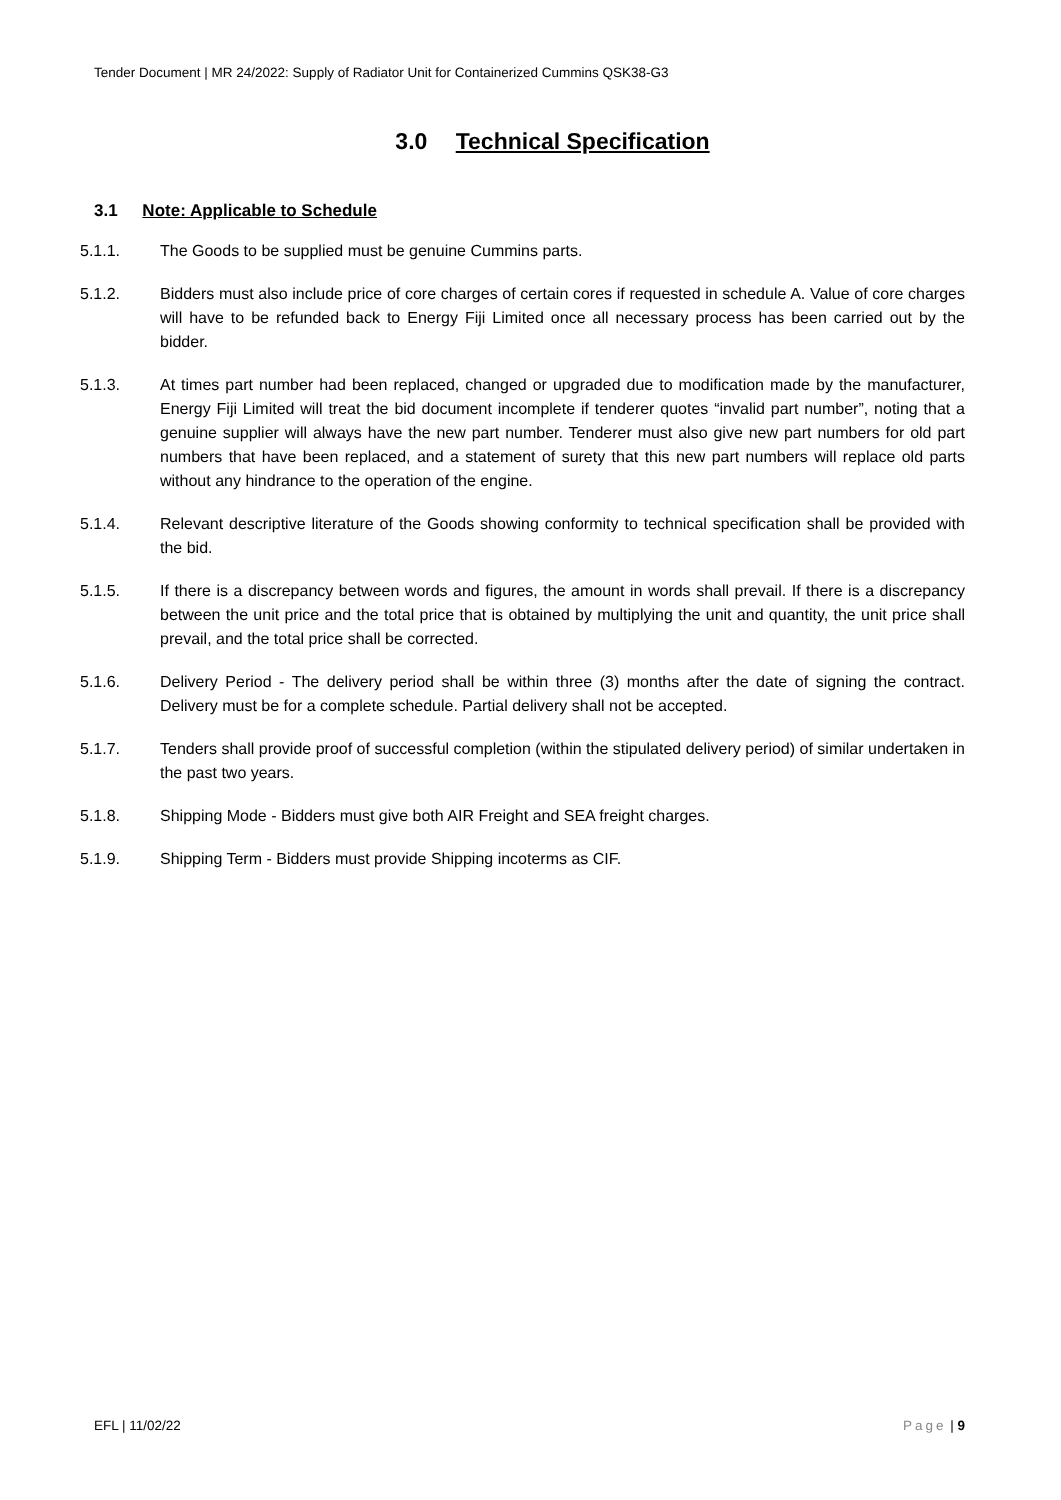Tender Document | MR 24/2022: Supply of Radiator Unit for Containerized Cummins QSK38-G3
3.0 Technical Specification
3.1 Note: Applicable to Schedule
5.1.1. The Goods to be supplied must be genuine Cummins parts.
5.1.2. Bidders must also include price of core charges of certain cores if requested in schedule A. Value of core charges will have to be refunded back to Energy Fiji Limited once all necessary process has been carried out by the bidder.
5.1.3. At times part number had been replaced, changed or upgraded due to modification made by the manufacturer, Energy Fiji Limited will treat the bid document incomplete if tenderer quotes “invalid part number”, noting that a genuine supplier will always have the new part number. Tenderer must also give new part numbers for old part numbers that have been replaced, and a statement of surety that this new part numbers will replace old parts without any hindrance to the operation of the engine.
5.1.4. Relevant descriptive literature of the Goods showing conformity to technical specification shall be provided with the bid.
5.1.5. If there is a discrepancy between words and figures, the amount in words shall prevail. If there is a discrepancy between the unit price and the total price that is obtained by multiplying the unit and quantity, the unit price shall prevail, and the total price shall be corrected.
5.1.6. Delivery Period - The delivery period shall be within three (3) months after the date of signing the contract. Delivery must be for a complete schedule. Partial delivery shall not be accepted.
5.1.7. Tenders shall provide proof of successful completion (within the stipulated delivery period) of similar undertaken in the past two years.
5.1.8. Shipping Mode - Bidders must give both AIR Freight and SEA freight charges.
5.1.9. Shipping Term - Bidders must provide Shipping incoterms as CIF.
EFL | 11/02/22 Page | 9